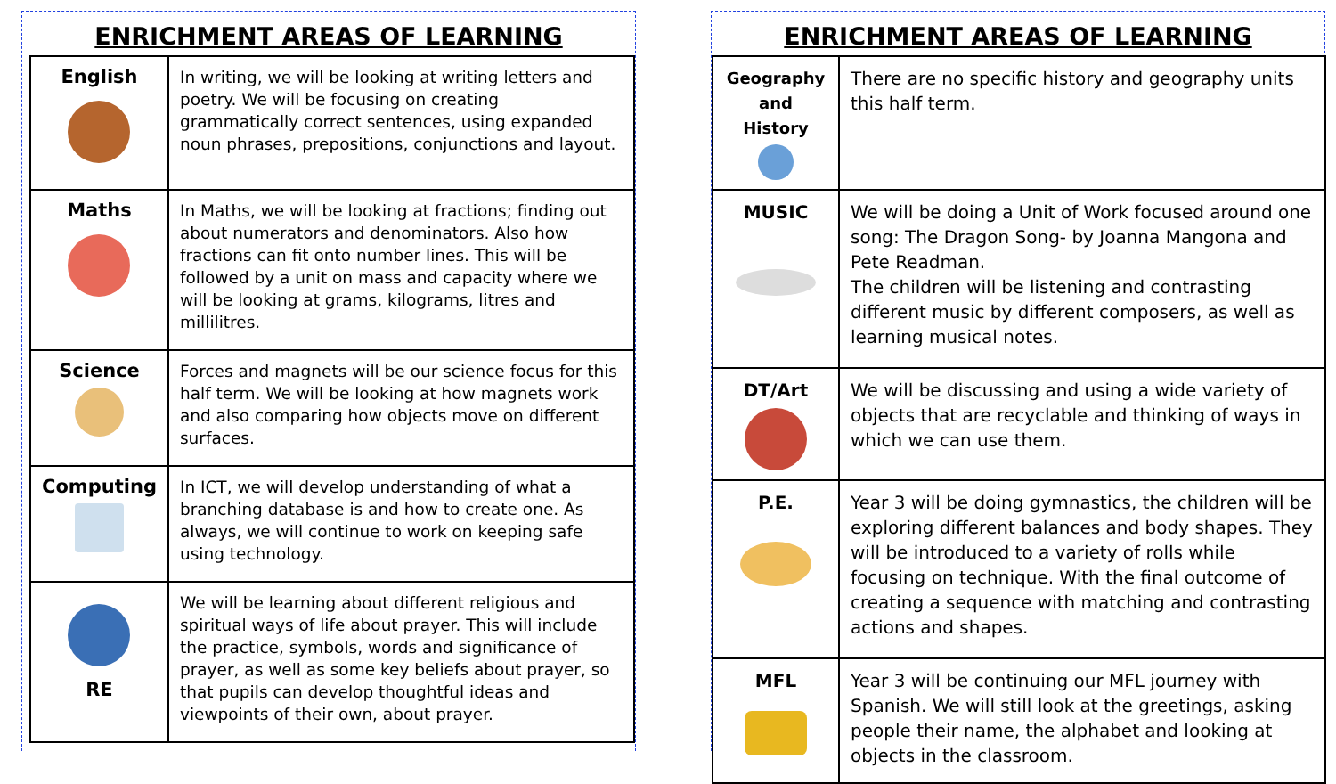ENRICHMENT AREAS OF LEARNING
| English | In writing, we will be looking at writing letters and poetry. We will be focusing on creating grammatically correct sentences, using expanded noun phrases, prepositions, conjunctions and layout. |
| Maths | In Maths, we will be looking at fractions; finding out about numerators and denominators. Also how fractions can fit onto number lines. This will be followed by a unit on mass and capacity where we will be looking at grams, kilograms, litres and millilitres. |
| Science | Forces and magnets will be our science focus for this half term. We will be looking at how magnets work and also comparing how objects move on different surfaces. |
| Computing | In ICT, we will develop understanding of what a branching database is and how to create one. As always, we will continue to work on keeping safe using technology. |
| RE | We will be learning about different religious and spiritual ways of life about prayer. This will include the practice, symbols, words and significance of prayer, as well as some key beliefs about prayer, so that pupils can develop thoughtful ideas and viewpoints of their own, about prayer. |
ENRICHMENT AREAS OF LEARNING
| Geography and History | There are no specific history and geography units this half term. |
| MUSIC | We will be doing a Unit of Work focused around one song: The Dragon Song- by Joanna Mangona and Pete Readman. The children will be listening and contrasting different music by different composers, as well as learning musical notes. |
| DT/Art | We will be discussing and using a wide variety of objects that are recyclable and thinking of ways in which we can use them. |
| P.E. | Year 3 will be doing gymnastics, the children will be exploring different balances and body shapes. They will be introduced to a variety of rolls while focusing on technique. With the final outcome of creating a sequence with matching and contrasting actions and shapes. |
| MFL | Year 3 will be continuing our MFL journey with Spanish. We will still look at the greetings, asking people their name, the alphabet and looking at objects in the classroom. |